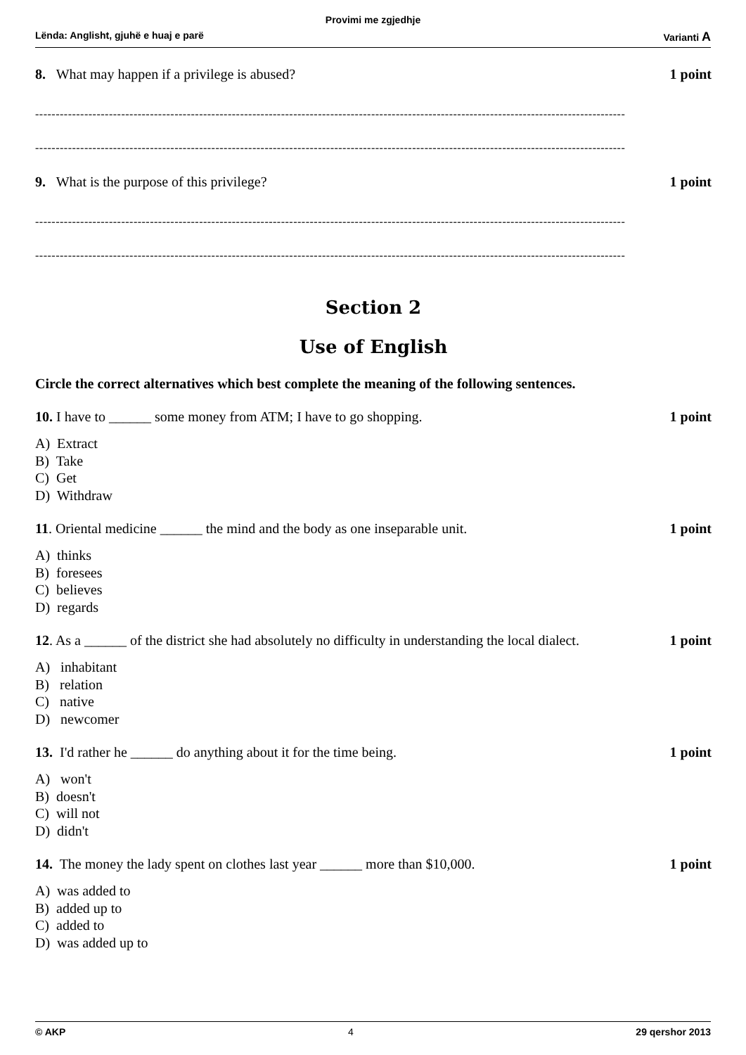Provimi me zgjedhje
Lënda: Anglisht, gjuhë e huaj e parë Varianti A
8. What may happen if a privilege is abused? 1 point
------------------------------------------------------------------------------------------------------------------------------------------------
------------------------------------------------------------------------------------------------------------------------------------------------
9. What is the purpose of this privilege? 1 point
------------------------------------------------------------------------------------------------------------------------------------------------
------------------------------------------------------------------------------------------------------------------------------------------------
Section 2
Use of English
Circle the correct alternatives which best complete the meaning of the following sentences.
10. I have to ______ some money from ATM; I have to go shopping. 1 point
A) Extract
B) Take
C) Get
D) Withdraw
11. Oriental medicine ______ the mind and the body as one inseparable unit. 1 point
A) thinks
B) foresees
C) believes
D) regards
12. As a ______ of the district she had absolutely no difficulty in understanding the local dialect. 1 point
A) inhabitant
B) relation
C) native
D) newcomer
13. I'd rather he ______ do anything about it for the time being. 1 point
A) won't
B) doesn't
C) will not
D) didn't
14. The money the lady spent on clothes last year ______ more than $10,000. 1 point
A) was added to
B) added up to
C) added to
D) was added up to
© AKP 4 29 qershor 2013